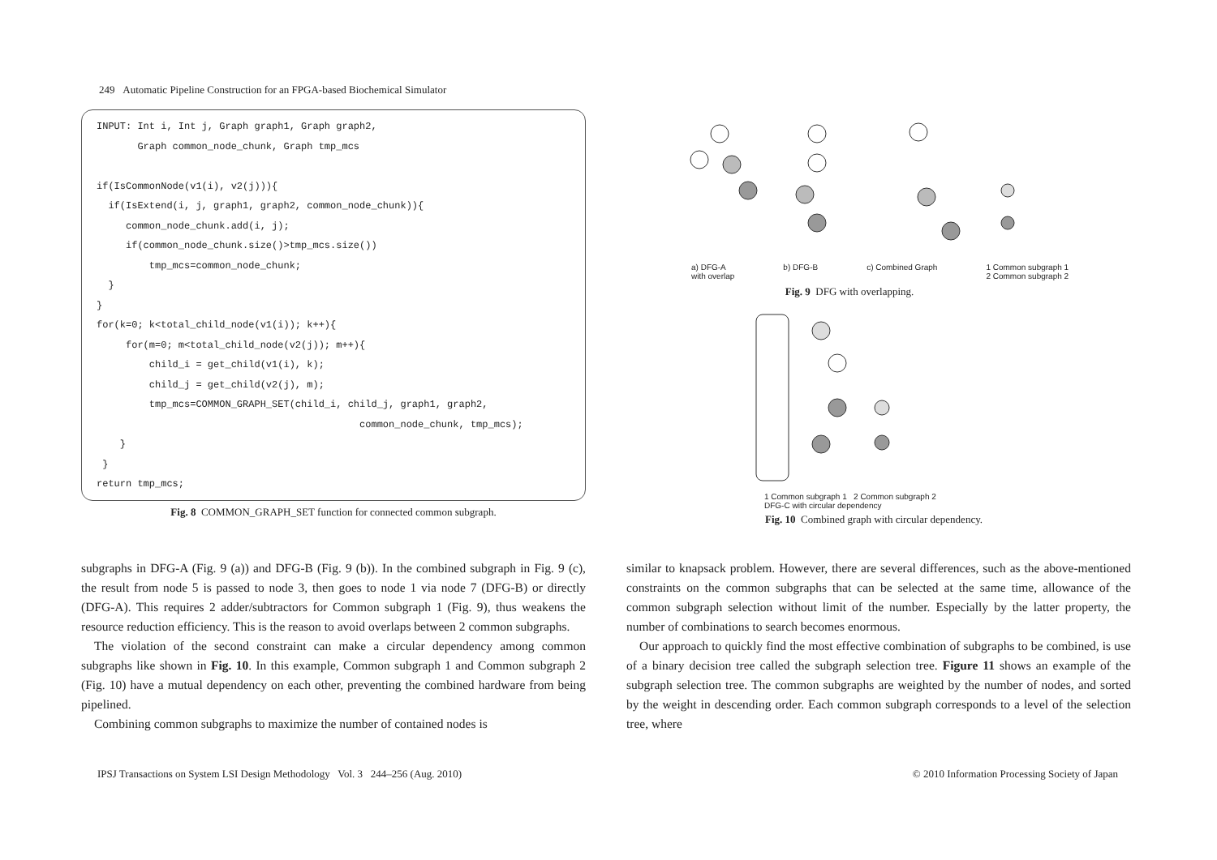249 Automatic Pipeline Construction for an FPGA-based Biochemical Simulator
INPUT: Int i, Int j, Graph graph1, Graph graph2, Graph common_node_chunk, Graph tmp_mcs if(IsCommonNode(v1(i), v2(j))){ if(IsExtend(i, j, graph1, graph2, common_node_chunk)){ common_node_chunk.add(i, j); if(common_node_chunk.size()>tmp_mcs.size()) tmp_mcs=common_node_chunk; } } for(k=0; k<total_child_node(v1(i)); k++){ for(m=0; m<total_child_node(v2(j)); m++){ child_i = get_child(v1(i), k); child_j = get_child(v2(j), m); tmp_mcs=COMMON_GRAPH_SET(child_i, child_j, graph1, graph2, common_node_chunk, tmp_mcs); } } return tmp_mcs;
Fig. 8 COMMON_GRAPH_SET function for connected common subgraph.
a) DFG-A
with overlap b) DFG-B c) Combined Graph 1 Common subgraph 1
2 Common subgraph 2
Fig. 9 DFG with overlapping.
1 Common subgraph 1 2 Common subgraph 2
DFG-C with circular dependency
Fig. 10 Combined graph with circular dependency.
subgraphs in DFG-A (Fig. 9 (a)) and DFG-B (Fig. 9 (b)). In the combined subgraph in Fig. 9 (c), the result from node 5 is passed to node 3, then goes to node 1 via node 7 (DFG-B) or directly (DFG-A). This requires 2 adder/subtractors for Common subgraph 1 (Fig. 9), thus weakens the resource reduction efficiency. This is the reason to avoid overlaps between 2 common subgraphs.
The violation of the second constraint can make a circular dependency among common subgraphs like shown in Fig. 10. In this example, Common subgraph 1 and Common subgraph 2 (Fig. 10) have a mutual dependency on each other, preventing the combined hardware from being pipelined.
Combining common subgraphs to maximize the number of contained nodes is
similar to knapsack problem. However, there are several differences, such as the above-mentioned constraints on the common subgraphs that can be selected at the same time, allowance of the common subgraph selection without limit of the number. Especially by the latter property, the number of combinations to search becomes enormous.
Our approach to quickly find the most effective combination of subgraphs to be combined, is use of a binary decision tree called the subgraph selection tree. Figure 11 shows an example of the subgraph selection tree. The common subgraphs are weighted by the number of nodes, and sorted by the weight in descending order. Each common subgraph corresponds to a level of the selection tree, where
IPSJ Transactions on System LSI Design Methodology Vol. 3 244–256 (Aug. 2010) © 2010 Information Processing Society of Japan